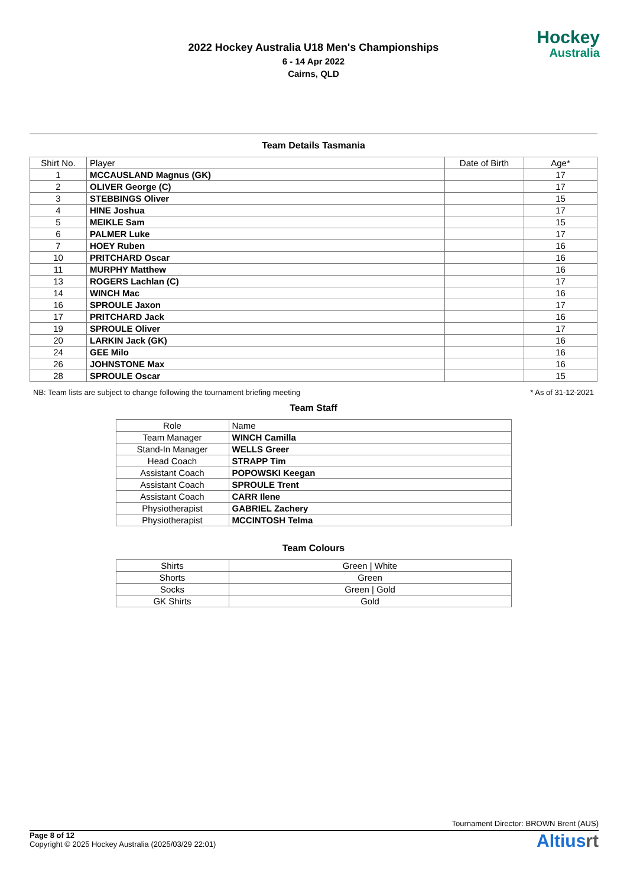Hockey
Australia
2022 Hockey Australia U18 Men's Championships
6 - 14 Apr 2022
Cairns, QLD
Team Details Tasmania
| Shirt No. | Player | Date of Birth | Age* |
| --- | --- | --- | --- |
| 1 | MCCAUSLAND Magnus (GK) | | 17 |
| 2 | OLIVER George (C) | | 17 |
| 3 | STEBBINGS Oliver | | 15 |
| 4 | HINE Joshua | | 17 |
| 5 | MEIKLE Sam | | 15 |
| 6 | PALMER Luke | | 17 |
| 7 | HOEY Ruben | | 16 |
| 10 | PRITCHARD Oscar | | 16 |
| 11 | MURPHY Matthew | | 16 |
| 13 | ROGERS Lachlan (C) | | 17 |
| 14 | WINCH Mac | | 16 |
| 16 | SPROULE Jaxon | | 17 |
| 17 | PRITCHARD Jack | | 16 |
| 19 | SPROULE Oliver | | 17 |
| 20 | LARKIN Jack (GK) | | 16 |
| 24 | GEE Milo | | 16 |
| 26 | JOHNSTONE Max | | 16 |
| 28 | SPROULE Oscar | | 15 |
NB: Team lists are subject to change following the tournament briefing meeting * As of 31-12-2021
Team Staff
| Role | Name |
| --- | --- |
| Team Manager | WINCH Camilla |
| Stand-In Manager | WELLS Greer |
| Head Coach | STRAPP Tim |
| Assistant Coach | POPOWSKI Keegan |
| Assistant Coach | SPROULE Trent |
| Assistant Coach | CARR Ilene |
| Physiotherapist | GABRIEL Zachery |
| Physiotherapist | MCCINTOSH Telma |
Team Colours
| Shirts | Green / White |
| Shorts | Green |
| Socks | Green / Gold |
| GK Shirts | Gold |
Tournament Director: BROWN Brent (AUS)
Page 8 of 12
Copyright © 2025 Hockey Australia (2025/03/29 22:01)
Altiusrt